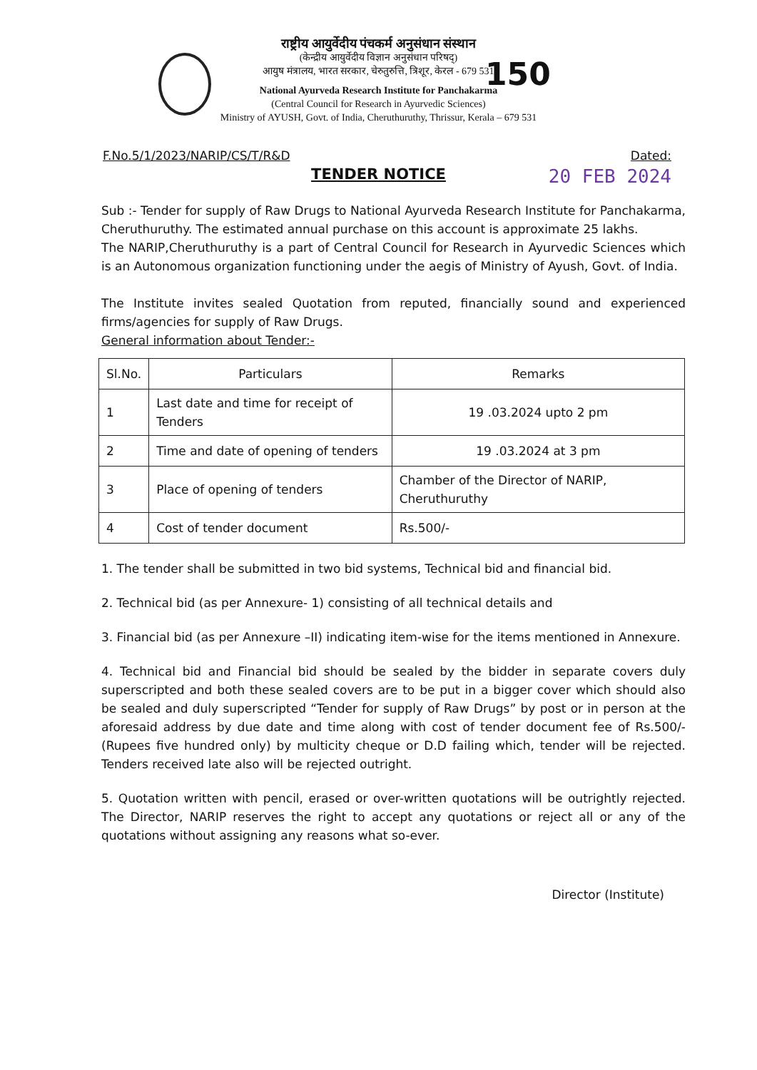150
राष्ट्रीय आयुर्वेदीय पंचकर्म अनुसंधान संस्थान
(केन्द्रीय आयुर्वेदीय विज्ञान अनुसंधान परिषद्)
आयुष मंत्रालय, भारत सरकार, चेरुतुरुत्ति, त्रिशूर, केरल - 679 531
National Ayurveda Research Institute for Panchakarma
(Central Council for Research in Ayurvedic Sciences)
Ministry of AYUSH, Govt. of India, Cheruthuruthy, Thrissur, Kerala – 679 531
F.No.5/1/2023/NARIP/CS/T/R&D Dated:
20 FEB 2024
TENDER NOTICE
Sub :- Tender for supply of Raw Drugs to National Ayurveda Research Institute for Panchakarma, Cheruthuruthy. The estimated annual purchase on this account is approximate 25 lakhs.
The NARIP,Cheruthuruthy is a part of Central Council for Research in Ayurvedic Sciences which is an Autonomous organization functioning under the aegis of Ministry of Ayush, Govt. of India.
The Institute invites sealed Quotation from reputed, financially sound and experienced firms/agencies for supply of Raw Drugs.
General information about Tender:-
| Sl.No. | Particulars | Remarks |
| --- | --- | --- |
| 1 | Last date and time for receipt of Tenders | 19 .03.2024 upto 2 pm |
| 2 | Time and date of opening of tenders | 19 .03.2024 at 3 pm |
| 3 | Place of opening of tenders | Chamber of the Director of NARIP, Cheruthuruthy |
| 4 | Cost of tender document | Rs.500/- |
1. The tender shall be submitted in two bid systems, Technical bid and financial bid.
2. Technical bid (as per Annexure- 1) consisting of all technical details and
3. Financial bid (as per Annexure –II) indicating item-wise for the items mentioned in Annexure.
4. Technical bid and Financial bid should be sealed by the bidder in separate covers duly superscripted and both these sealed covers are to be put in a bigger cover which should also be sealed and duly superscripted “Tender for supply of Raw Drugs” by post or in person at the aforesaid address by due date and time along with cost of tender document fee of Rs.500/-(Rupees five hundred only) by multicity cheque or D.D failing which, tender will be rejected. Tenders received late also will be rejected outright.
5. Quotation written with pencil, erased or over-written quotations will be outrightly rejected. The Director, NARIP reserves the right to accept any quotations or reject all or any of the quotations without assigning any reasons what so-ever.
Director (Institute)